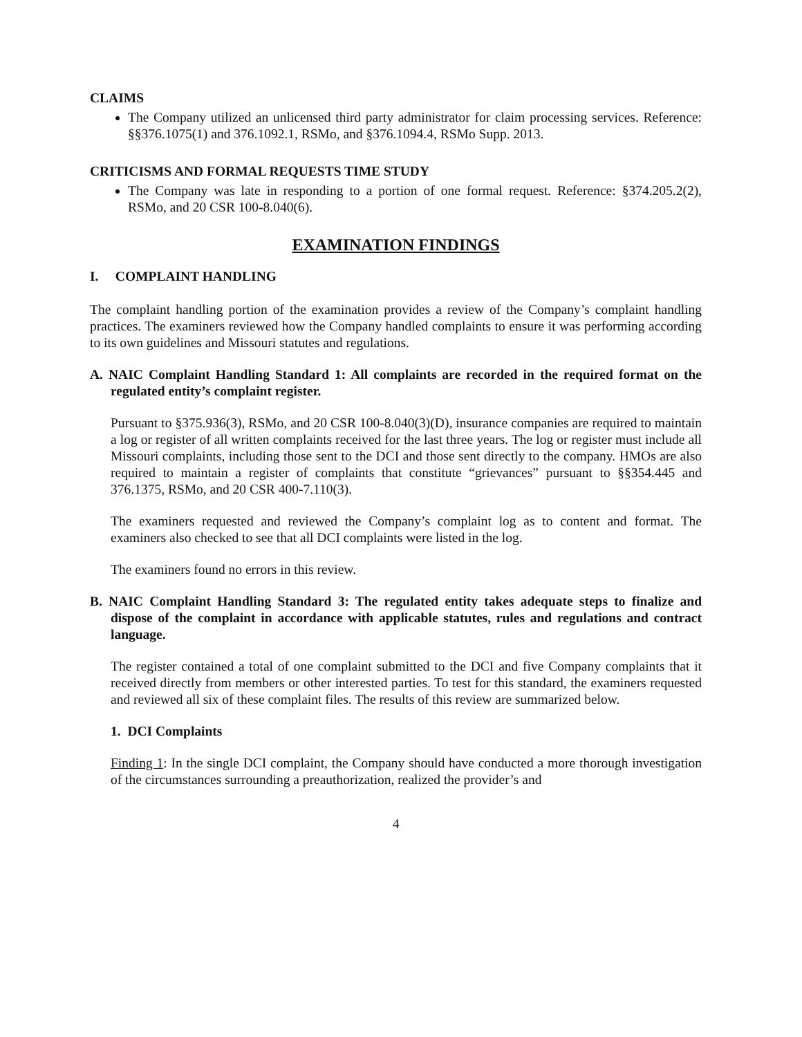CLAIMS
The Company utilized an unlicensed third party administrator for claim processing services. Reference: §§376.1075(1) and 376.1092.1, RSMo, and §376.1094.4, RSMo Supp. 2013.
CRITICISMS AND FORMAL REQUESTS TIME STUDY
The Company was late in responding to a portion of one formal request. Reference: §374.205.2(2), RSMo, and 20 CSR 100-8.040(6).
EXAMINATION FINDINGS
I. COMPLAINT HANDLING
The complaint handling portion of the examination provides a review of the Company’s complaint handling practices. The examiners reviewed how the Company handled complaints to ensure it was performing according to its own guidelines and Missouri statutes and regulations.
A. NAIC Complaint Handling Standard 1: All complaints are recorded in the required format on the regulated entity’s complaint register.
Pursuant to §375.936(3), RSMo, and 20 CSR 100-8.040(3)(D), insurance companies are required to maintain a log or register of all written complaints received for the last three years. The log or register must include all Missouri complaints, including those sent to the DCI and those sent directly to the company. HMOs are also required to maintain a register of complaints that constitute “grievances” pursuant to §§354.445 and 376.1375, RSMo, and 20 CSR 400-7.110(3).
The examiners requested and reviewed the Company’s complaint log as to content and format. The examiners also checked to see that all DCI complaints were listed in the log.
The examiners found no errors in this review.
B. NAIC Complaint Handling Standard 3: The regulated entity takes adequate steps to finalize and dispose of the complaint in accordance with applicable statutes, rules and regulations and contract language.
The register contained a total of one complaint submitted to the DCI and five Company complaints that it received directly from members or other interested parties. To test for this standard, the examiners requested and reviewed all six of these complaint files. The results of this review are summarized below.
1. DCI Complaints
Finding 1: In the single DCI complaint, the Company should have conducted a more thorough investigation of the circumstances surrounding a preauthorization, realized the provider’s and
4